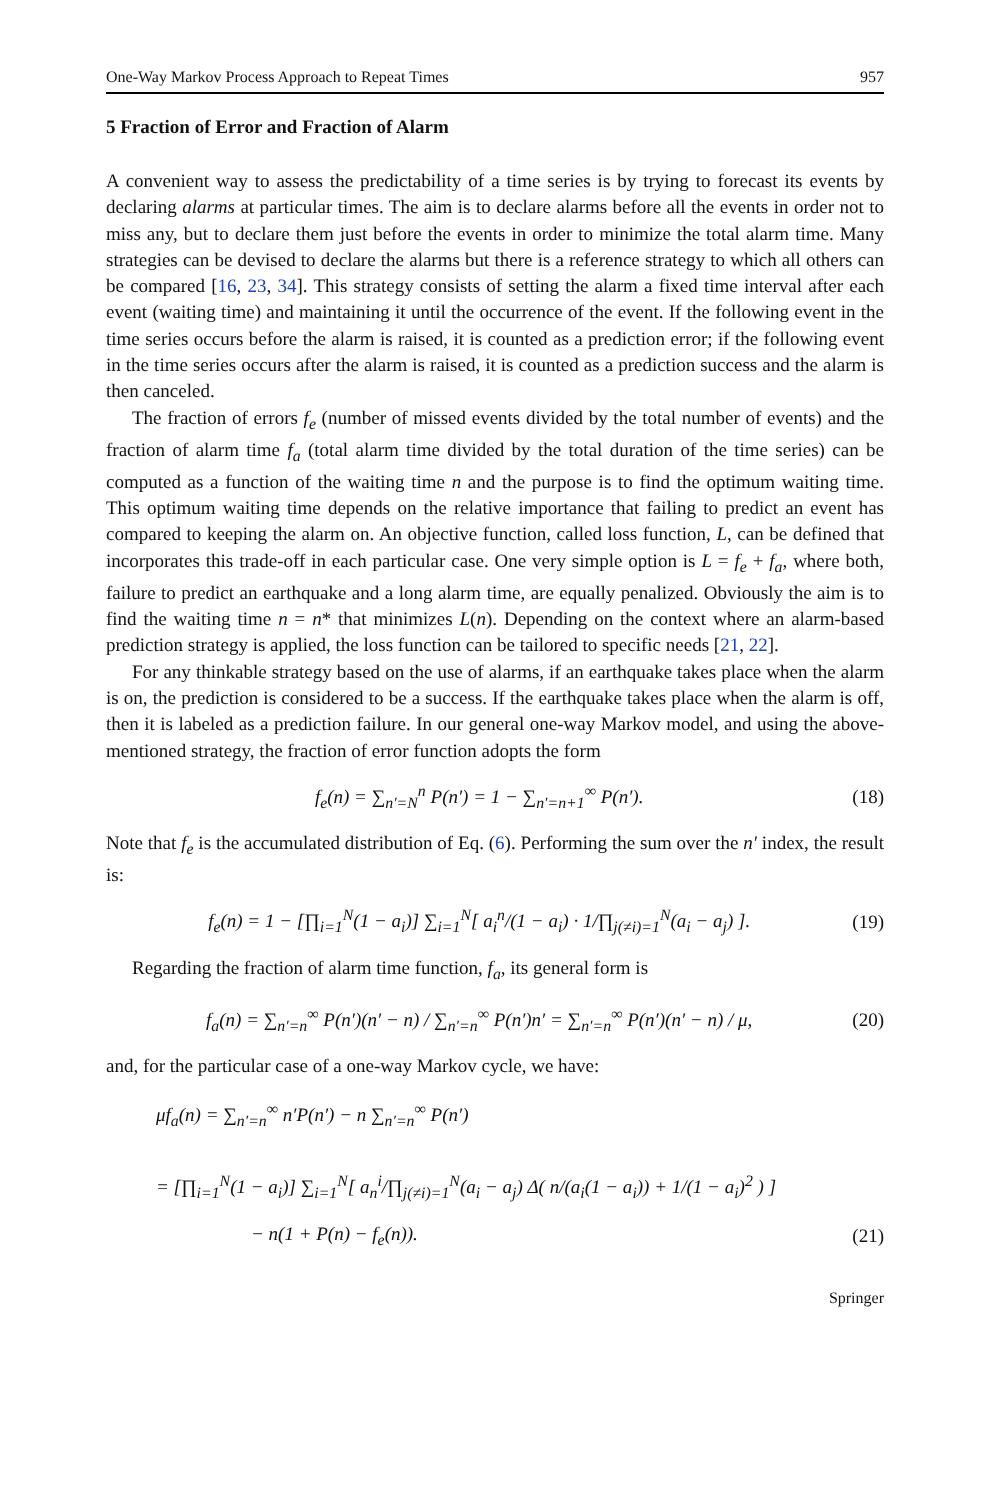One-Way Markov Process Approach to Repeat Times 957
5 Fraction of Error and Fraction of Alarm
A convenient way to assess the predictability of a time series is by trying to forecast its events by declaring alarms at particular times. The aim is to declare alarms before all the events in order not to miss any, but to declare them just before the events in order to minimize the total alarm time. Many strategies can be devised to declare the alarms but there is a reference strategy to which all others can be compared [16, 23, 34]. This strategy consists of setting the alarm a fixed time interval after each event (waiting time) and maintaining it until the occurrence of the event. If the following event in the time series occurs before the alarm is raised, it is counted as a prediction error; if the following event in the time series occurs after the alarm is raised, it is counted as a prediction success and the alarm is then canceled.
The fraction of errors f<sub>e</sub> (number of missed events divided by the total number of events) and the fraction of alarm time f<sub>a</sub> (total alarm time divided by the total duration of the time series) can be computed as a function of the waiting time n and the purpose is to find the optimum waiting time. This optimum waiting time depends on the relative importance that failing to predict an event has compared to keeping the alarm on. An objective function, called loss function, L, can be defined that incorporates this trade-off in each particular case. One very simple option is L = f<sub>e</sub> + f<sub>a</sub>, where both, failure to predict an earthquake and a long alarm time, are equally penalized. Obviously the aim is to find the waiting time n = n* that minimizes L(n). Depending on the context where an alarm-based prediction strategy is applied, the loss function can be tailored to specific needs [21, 22].
For any thinkable strategy based on the use of alarms, if an earthquake takes place when the alarm is on, the prediction is considered to be a success. If the earthquake takes place when the alarm is off, then it is labeled as a prediction failure. In our general one-way Markov model, and using the above-mentioned strategy, the fraction of error function adopts the form
f<sub>e</sub>(n) = ∑<sub>n′=N</sub><sup>n</sup> P(n′) = 1 − ∑<sub>n′=n+1</sub><sup>∞</sup> P(n′). (18)
Note that f<sub>e</sub> is the accumulated distribution of Eq. (6). Performing the sum over the n′ index, the result is:
f<sub>e</sub>(n) = 1 − [∏<sub>i=1</sub><sup>N</sup>(1 − a<sub>i</sub>)] ∑<sub>i=1</sub><sup>N</sup>[ a<sub>i</sub><sup>n</sup>/(1 − a<sub>i</sub>) · 1/∏<sub>j(≠i)=1</sub><sup>N</sup>(a<sub>i</sub> − a<sub>j</sub>) ]. (19)
Regarding the fraction of alarm time function, f<sub>a</sub>, its general form is
f<sub>a</sub>(n) = ∑<sub>n′=n</sub><sup>∞</sup> P(n′)(n′ − n) / ∑<sub>n′=n</sub><sup>∞</sup> P(n′)n′ = ∑<sub>n′=n</sub><sup>∞</sup> P(n′)(n′ − n) / μ, (20)
and, for the particular case of a one-way Markov cycle, we have:
μf<sub>a</sub>(n) = ∑<sub>n′=n</sub><sup>∞</sup> n′P(n′) − n ∑<sub>n′=n</sub><sup>∞</sup> P(n′)
= [∏<sub>i=1</sub><sup>N</sup>(1 − a<sub>i</sub>)] ∑<sub>i=1</sub><sup>N</sup>[ a<sub>n</sub><sup>i</sup>/∏<sub>j(≠i)=1</sub><sup>N</sup>(a<sub>i</sub> − a<sub>j</sub>) Δ( n/(a<sub>i</sub>(1 − a<sub>i</sub>)) + 1/(1 − a<sub>i</sub>)<sup>2</sup> ) ]
− n(1 + P(n) − f<sub>e</sub>(n)). (21)
Springer